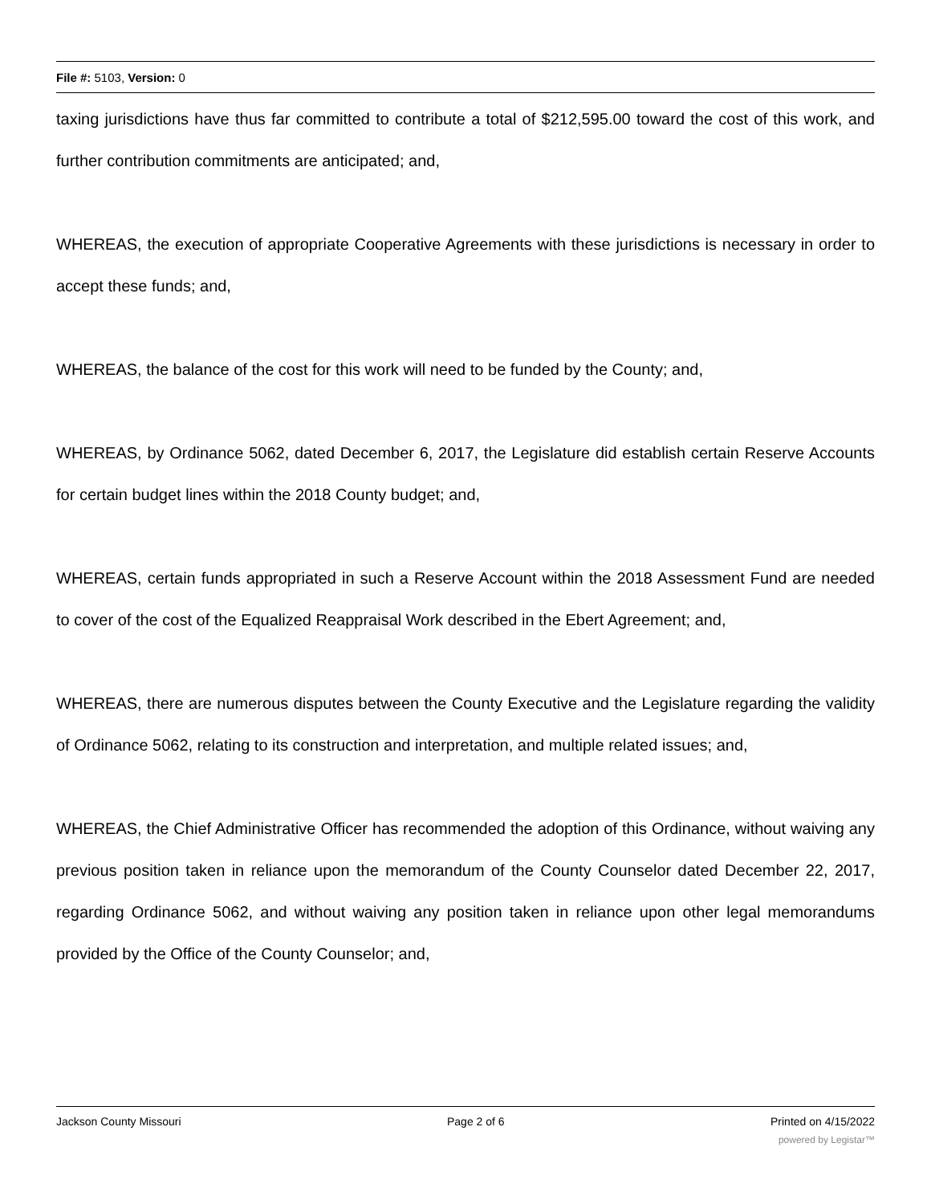File #: 5103, Version: 0
taxing jurisdictions have thus far committed to contribute a total of $212,595.00 toward the cost of this work, and further contribution commitments are anticipated; and,
WHEREAS, the execution of appropriate Cooperative Agreements with these jurisdictions is necessary in order to accept these funds; and,
WHEREAS, the balance of the cost for this work will need to be funded by the County; and,
WHEREAS, by Ordinance 5062, dated December 6, 2017, the Legislature did establish certain Reserve Accounts for certain budget lines within the 2018 County budget; and,
WHEREAS, certain funds appropriated in such a Reserve Account within the 2018 Assessment Fund are needed to cover of the cost of the Equalized Reappraisal Work described in the Ebert Agreement; and,
WHEREAS, there are numerous disputes between the County Executive and the Legislature regarding the validity of Ordinance 5062, relating to its construction and interpretation, and multiple related issues; and,
WHEREAS, the Chief Administrative Officer has recommended the adoption of this Ordinance, without waiving any previous position taken in reliance upon the memorandum of the County Counselor dated December 22, 2017, regarding Ordinance 5062, and without waiving any position taken in reliance upon other legal memorandums provided by the Office of the County Counselor; and,
Jackson County Missouri Page 2 of 6 Printed on 4/15/2022
powered by Legistar™